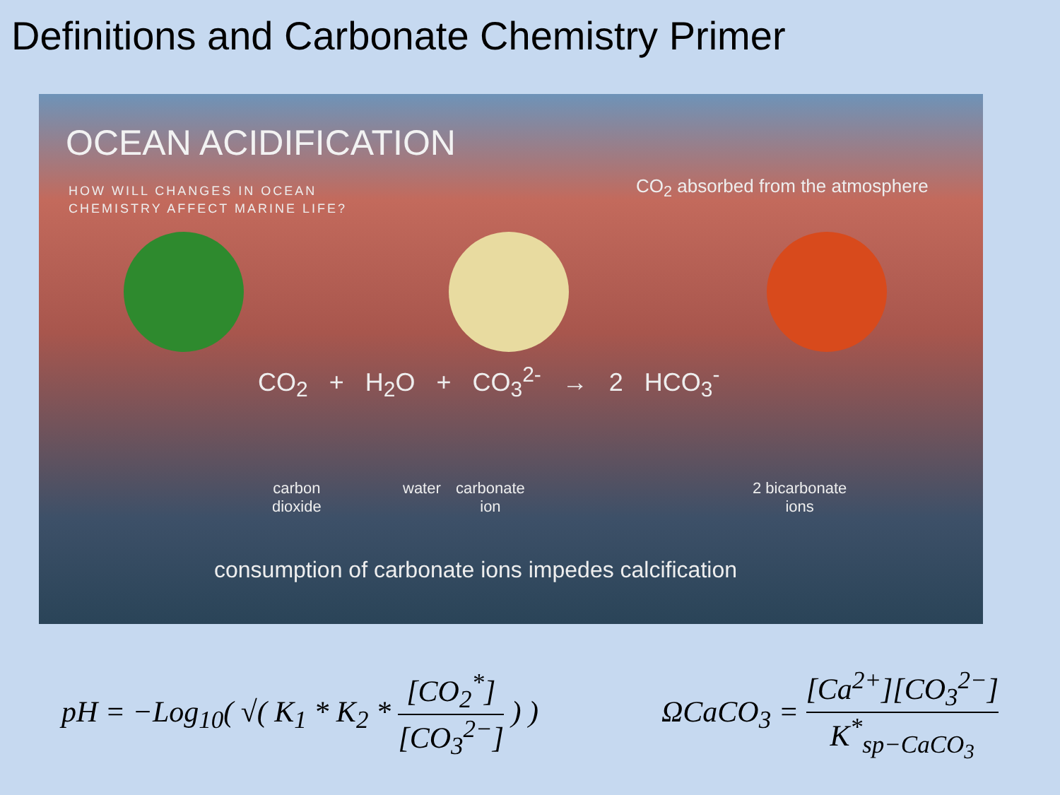Definitions and Carbonate Chemistry Primer
OCEAN ACIDIFICATION
HOW WILL CHANGES IN OCEAN
CHEMISTRY AFFECT MARINE LIFE?
CO<sub>2</sub> absorbed from the atmosphere
CO<sub>2</sub> + H<sub>2</sub>O + CO<sub>3</sub><sup>2-</sup> → 2 HCO<sub>3</sub><sup>-</sup>
carbon
dioxide
water
carbonate
ion
2 bicarbonate
ions
consumption of carbonate ions impedes calcification
pH = −Log<sub>10</sub>( √( K<sub>1</sub> * K<sub>2</sub> * [CO<sub>2</sub><sup>*</sup>] [CO<sub>3</sub><sup>2−</sup>] ) )
ΩCaCO<sub>3</sub> = [Ca<sup>2+</sup>][CO<sub>3</sub><sup>2−</sup>] K<sup>*</sup><sub>sp−CaCO<sub>3</sub></sub>